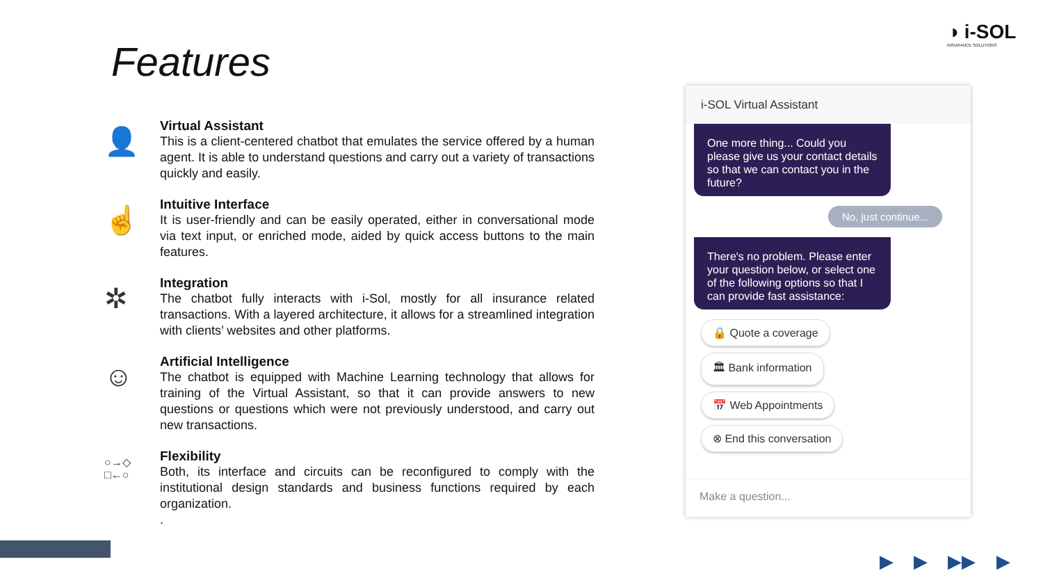◑ i-SOL
INSURANCE SOLUTIONS
Features
👤
Virtual Assistant
This is a client-centered chatbot that emulates the service offered by a human agent. It is able to understand questions and carry out a variety of transactions quickly and easily.
☝
Intuitive Interface
It is user-friendly and can be easily operated, either in conversational mode via text input, or enriched mode, aided by quick access buttons to the main features.
✲
Integration
The chatbot fully interacts with i-Sol, mostly for all insurance related transactions. With a layered architecture, it allows for a streamlined integration with clients’ websites and other platforms.
☺
Artificial Intelligence
The chatbot is equipped with Machine Learning technology that allows for training of the Virtual Assistant, so that it can provide answers to new questions or questions which were not previously understood, and carry out new transactions.
○→◇
□←○
Flexibility
Both, its interface and circuits can be reconfigured to comply with the institutional design standards and business functions required by each organization.
.
i-SOL Virtual Assistant
One more thing... Could you please give us your contact details so that we can contact you in the future?
No, just continue...
There's no problem. Please enter your question below, or select one of the following options so that I can provide fast assistance:
🔒 Quote a coverage
🏛 Bank information
📅 Web Appointments
⊗ End this conversation
Make a question...
▶ ▶ ▶▶ ▶